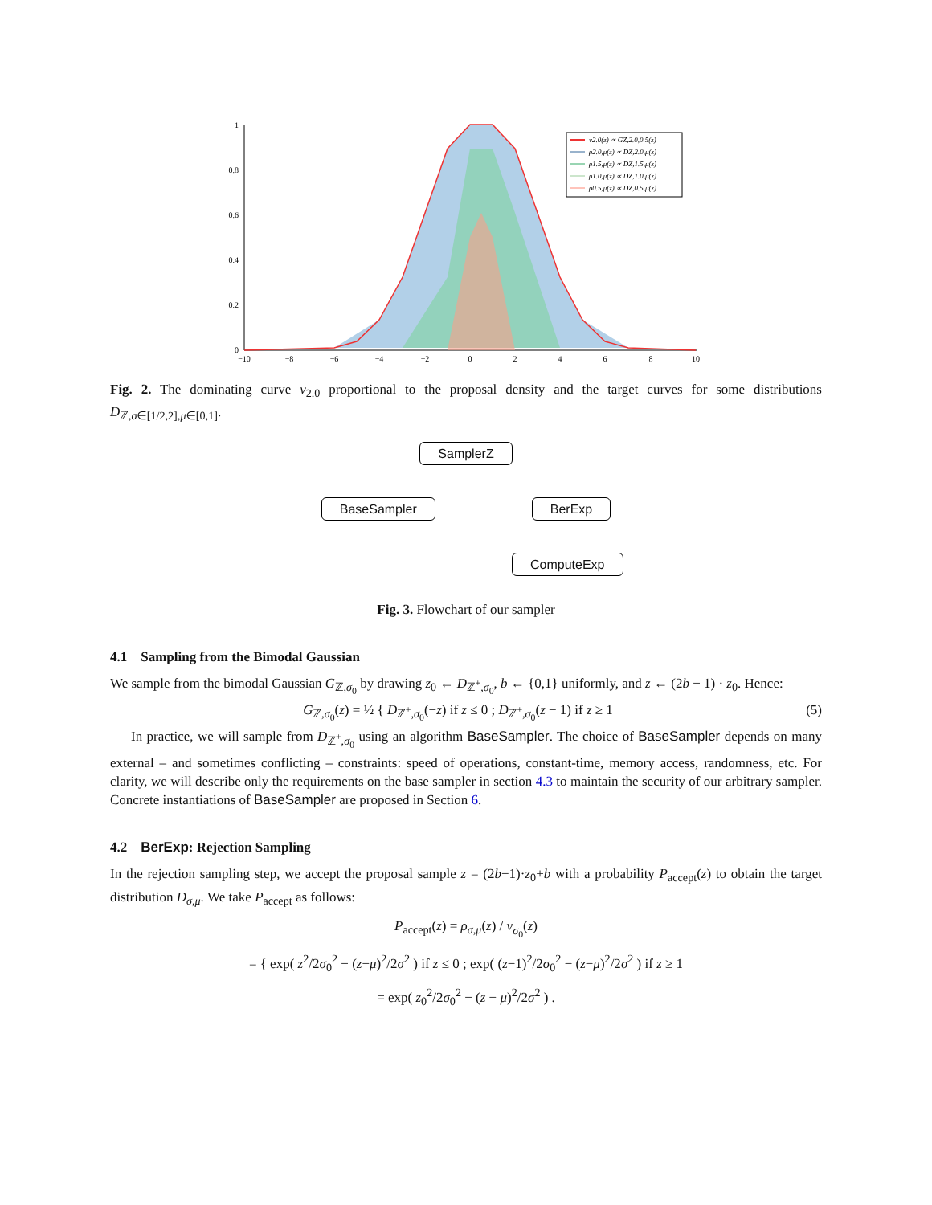1
0.8
0.6
0.4
0.2
0
−10
−8
−6
−4
−2
0
2
4
6
8
10
ν2.0(z) ∝ GZ,2.0,0.5(z)
ρ2.0,μ(z) ∝ DZ,2.0,μ(z)
ρ1.5,μ(z) ∝ DZ,1.5,μ(z)
ρ1.0,μ(z) ∝ DZ,1.0,μ(z)
ρ0.5,μ(z) ∝ DZ,0.5,μ(z)
Fig. 2. The dominating curve ν<sub>2.0</sub> proportional to the proposal density and the target curves for some distributions D<sub>ℤ,σ∈[1/2,2],μ∈[0,1]</sub>.
SamplerZ
BaseSampler BerExp
ComputeExp
Fig. 3. Flowchart of our sampler
4.1 Sampling from the Bimodal Gaussian
We sample from the bimodal Gaussian G<sub>ℤ,σ<sub>0</sub></sub> by drawing z<sub>0</sub> ← D<sub>ℤ<sup>+</sup>,σ<sub>0</sub></sub>, b ← {0,1} uniformly, and z ← (2b − 1) · z<sub>0</sub>. Hence:
G<sub>ℤ,σ<sub>0</sub></sub>(z) = ½ { D<sub>ℤ<sup>+</sup>,σ<sub>0</sub></sub>(−z) if z ≤ 0 ; D<sub>ℤ<sup>+</sup>,σ<sub>0</sub></sub>(z − 1) if z ≥ 1 (5)
In practice, we will sample from D<sub>ℤ<sup>+</sup>,σ<sub>0</sub></sub> using an algorithm BaseSampler. The choice of BaseSampler depends on many external – and sometimes conflicting – constraints: speed of operations, constant-time, memory access, randomness, etc. For clarity, we will describe only the requirements on the base sampler in section 4.3 to maintain the security of our arbitrary sampler. Concrete instantiations of BaseSampler are proposed in Section 6.
4.2 BerExp: Rejection Sampling
In the rejection sampling step, we accept the proposal sample z = (2b−1)·z<sub>0</sub>+b with a probability P<sub>accept</sub>(z) to obtain the target distribution D<sub>σ,μ</sub>. We take P<sub>accept</sub> as follows:
P<sub>accept</sub>(z) = ρ<sub>σ,μ</sub>(z) / ν<sub>σ<sub>0</sub></sub>(z)
= { exp( z<sup>2</sup>/2σ<sub>0</sub><sup>2</sup> − (z−μ)<sup>2</sup>/2σ<sup>2</sup> ) if z ≤ 0 ; exp( (z−1)<sup>2</sup>/2σ<sub>0</sub><sup>2</sup> − (z−μ)<sup>2</sup>/2σ<sup>2</sup> ) if z ≥ 1
= exp( z<sub>0</sub><sup>2</sup>/2σ<sub>0</sub><sup>2</sup> − (z − μ)<sup>2</sup>/2σ<sup>2</sup> ) .